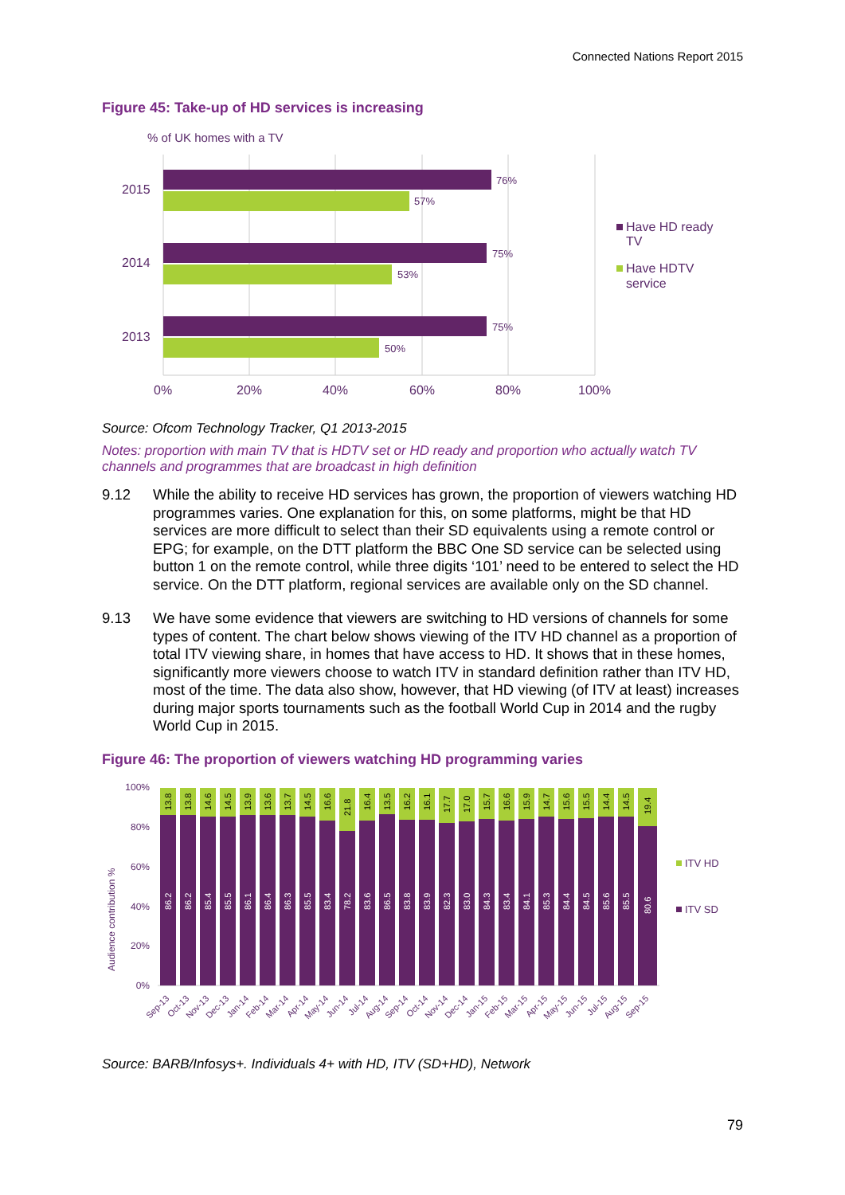Connected Nations Report 2015
Figure 45: Take-up of HD services is increasing
% of UK homes with a TV
76%
57%
75%
53%
75%
50%
2015
2014
2013
0%
20%
40%
60%
80%
100%
Have HD ready
TV
Have HDTV
service
Source: Ofcom Technology Tracker, Q1 2013-2015
Notes: proportion with main TV that is HDTV set or HD ready and proportion who actually watch TV channels and programmes that are broadcast in high definition
9.12 While the ability to receive HD services has grown, the proportion of viewers watching HD programmes varies. One explanation for this, on some platforms, might be that HD services are more difficult to select than their SD equivalents using a remote control or EPG; for example, on the DTT platform the BBC One SD service can be selected using button 1 on the remote control, while three digits ‘101’ need to be entered to select the HD service. On the DTT platform, regional services are available only on the SD channel.
9.13 We have some evidence that viewers are switching to HD versions of channels for some types of content. The chart below shows viewing of the ITV HD channel as a proportion of total ITV viewing share, in homes that have access to HD. It shows that in these homes, significantly more viewers choose to watch ITV in standard definition rather than ITV HD, most of the time. The data also show, however, that HD viewing (of ITV at least) increases during major sports tournaments such as the football World Cup in 2014 and the rugby World Cup in 2015.
Figure 46: The proportion of viewers watching HD programming varies
Audience contribution %
100%
80%
60%
40%
20%
0%
13.8
86.2
Sep-13
13.8
86.2
Oct-13
14.6
85.4
Nov-13
14.5
85.5
Dec-13
13.9
86.1
Jan-14
13.6
86.4
Feb-14
13.7
86.3
Mar-14
14.5
85.5
Apr-14
16.6
83.4
May-14
21.8
78.2
Jun-14
16.4
83.6
Jul-14
13.5
86.5
Aug-14
16.2
83.8
Sep-14
16.1
83.9
Oct-14
17.7
82.3
Nov-14
17.0
83.0
Dec-14
15.7
84.3
Jan-15
16.6
83.4
Feb-15
15.9
84.1
Mar-15
14.7
85.3
Apr-15
15.6
84.4
May-15
15.5
84.5
Jun-15
14.4
85.6
Jul-15
14.5
85.5
Aug-15
19.4
80.6
Sep-15
ITV HD
ITV SD
Source: BARB/Infosys+. Individuals 4+ with HD, ITV (SD+HD), Network
79